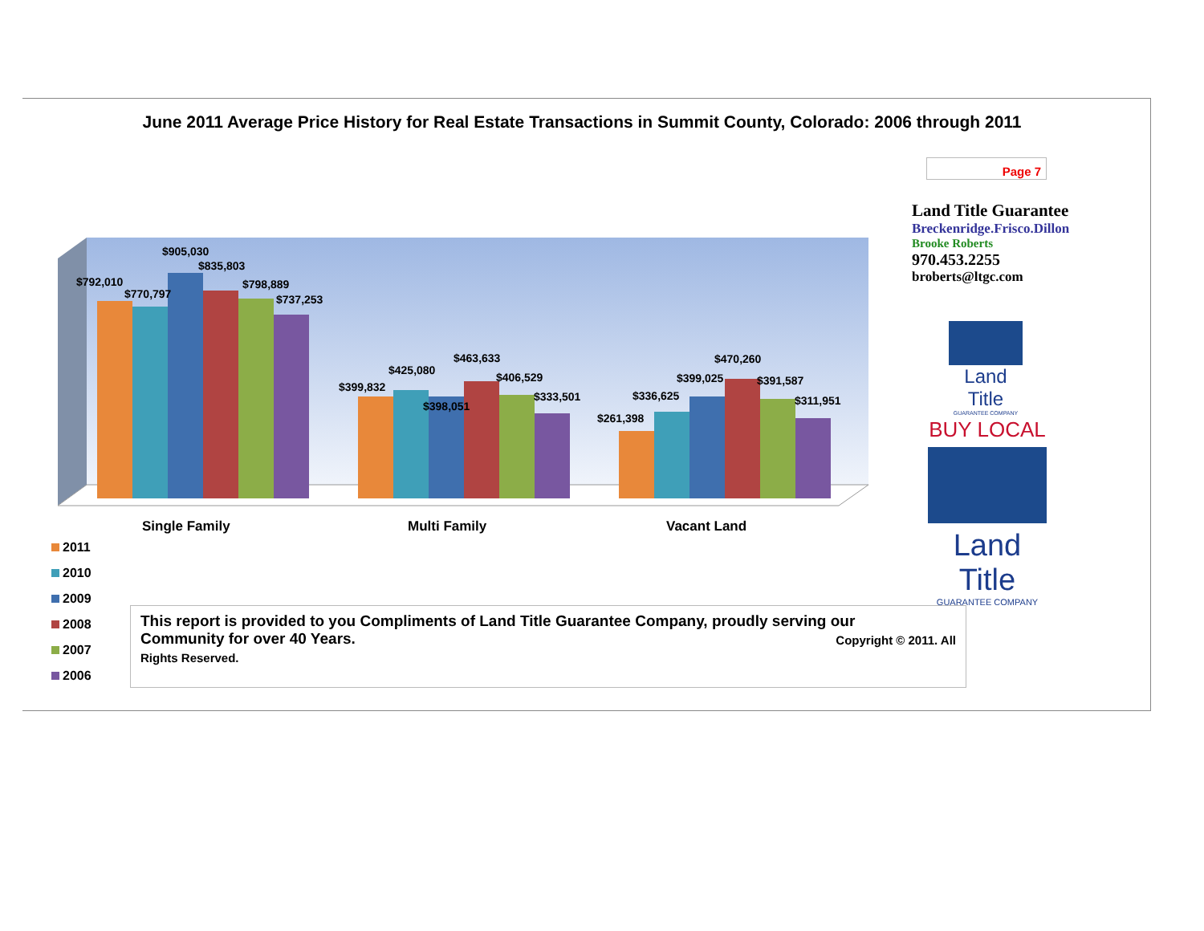June 2011 Average Price History for Real Estate Transactions in Summit County, Colorado: 2006 through 2011
Page 7
Land Title Guarantee
Breckenridge.Frisco.Dillon
Brooke Roberts
970.453.2255
broberts@ltgc.com
Land Title
GUARANTEE COMPANY
BUY LOCAL
Land Title
GUARANTEE COMPANY
$792,010
$770,797
$905,030
$835,803
$798,889
$737,253
$399,832
$425,080
$398,051
$463,633
$406,529
$333,501
$261,398
$336,625
$399,025
$470,260
$391,587
$311,951
Single Family
Multi Family
Vacant Land
2011
2010
2009
2008
2007
2006
This report is provided to you Compliments of Land Title Guarantee Company, proudly serving our
Community for over 40 Years. Copyright © 2011. All
Rights Reserved.